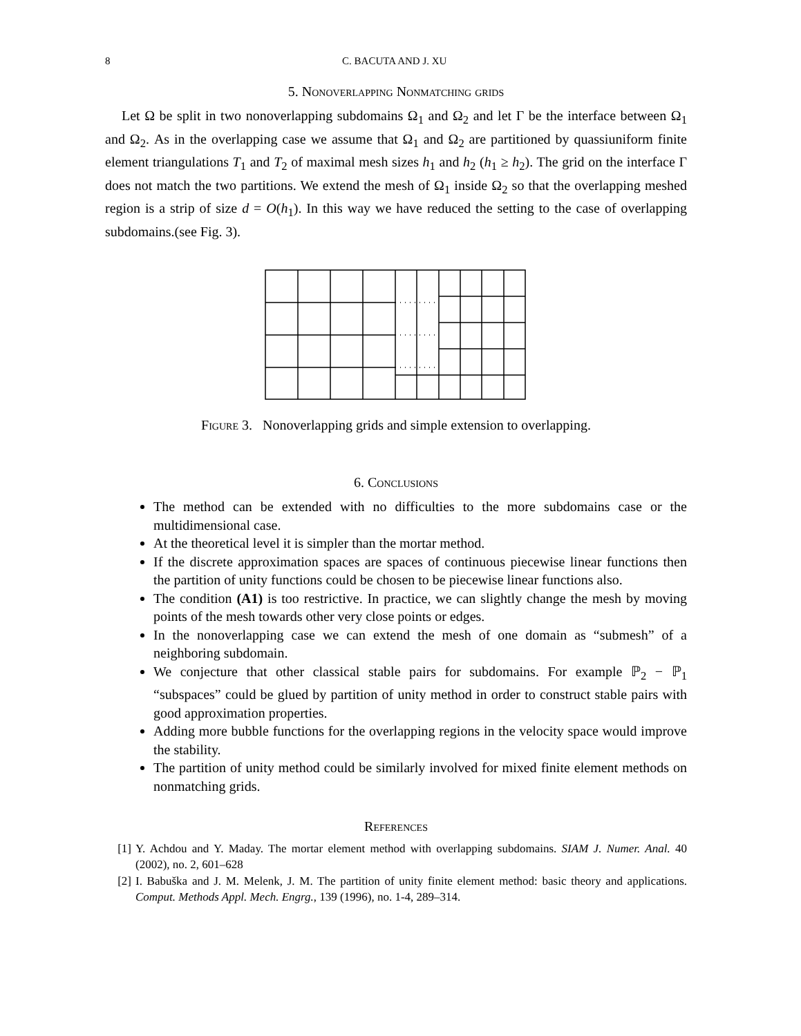8 C. BACUTA AND J. XU
5. Nonoverlapping Nonmatching grids
Let Ω be split in two nonoverlapping subdomains Ω<sub>1</sub> and Ω<sub>2</sub> and let Γ be the interface between Ω<sub>1</sub> and Ω<sub>2</sub>. As in the overlapping case we assume that Ω<sub>1</sub> and Ω<sub>2</sub> are partitioned by quassiuniform finite element triangulations T<sub>1</sub> and T<sub>2</sub> of maximal mesh sizes h<sub>1</sub> and h<sub>2</sub> (h<sub>1</sub> ≥ h<sub>2</sub>). The grid on the interface Γ does not match the two partitions. We extend the mesh of Ω<sub>1</sub> inside Ω<sub>2</sub> so that the overlapping meshed region is a strip of size d = O(h<sub>1</sub>). In this way we have reduced the setting to the case of overlapping subdomains.(see Fig. 3).
Figure 3. Nonoverlapping grids and simple extension to overlapping.
6. Conclusions
The method can be extended with no difficulties to the more subdomains case or the multidimensional case.
At the theoretical level it is simpler than the mortar method.
If the discrete approximation spaces are spaces of continuous piecewise linear functions then the partition of unity functions could be chosen to be piecewise linear functions also.
The condition (A1) is too restrictive. In practice, we can slightly change the mesh by moving points of the mesh towards other very close points or edges.
In the nonoverlapping case we can extend the mesh of one domain as “submesh” of a neighboring subdomain.
We conjecture that other classical stable pairs for subdomains. For example ℙ<sub>2</sub> − ℙ<sub>1</sub> “subspaces” could be glued by partition of unity method in order to construct stable pairs with good approximation properties.
Adding more bubble functions for the overlapping regions in the velocity space would improve the stability.
The partition of unity method could be similarly involved for mixed finite element methods on nonmatching grids.
References
[1] Y. Achdou and Y. Maday. The mortar element method with overlapping subdomains. SIAM J. Numer. Anal. 40 (2002), no. 2, 601–628
[2] I. Babuška and J. M. Melenk, J. M. The partition of unity finite element method: basic theory and applications. Comput. Methods Appl. Mech. Engrg., 139 (1996), no. 1-4, 289–314.